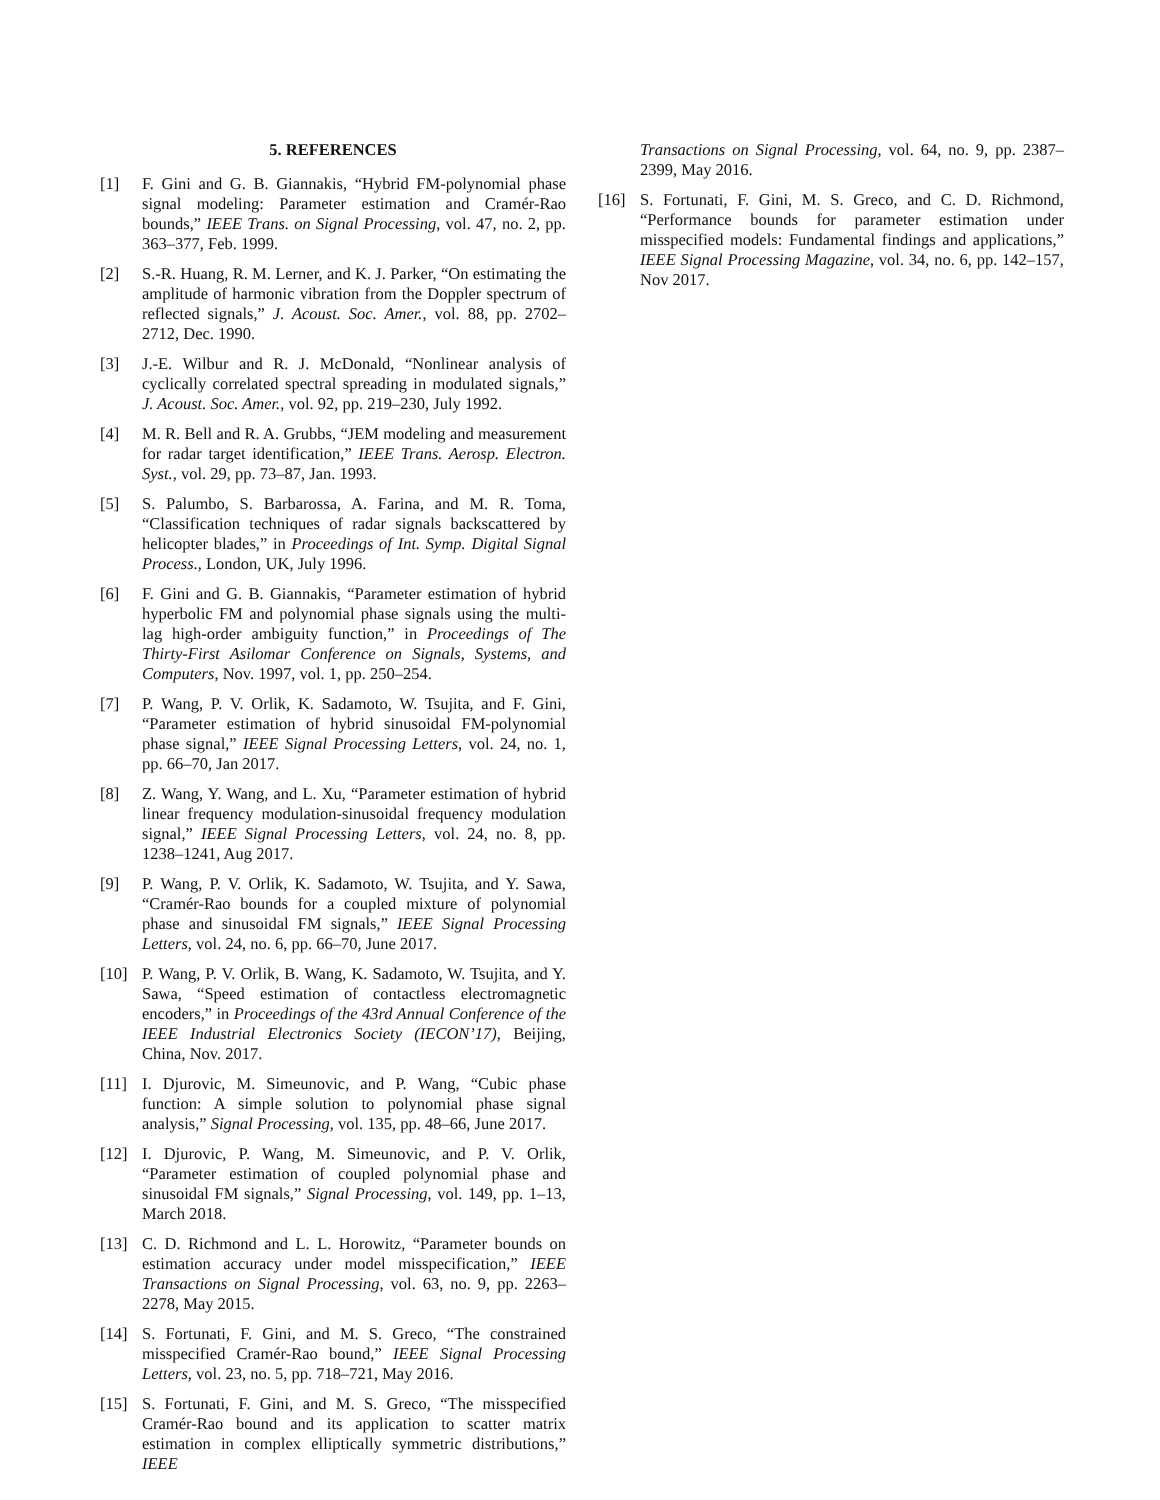5. REFERENCES
[1] F. Gini and G. B. Giannakis, “Hybrid FM-polynomial phase signal modeling: Parameter estimation and Cramér-Rao bounds,” IEEE Trans. on Signal Processing, vol. 47, no. 2, pp. 363–377, Feb. 1999.
[2] S.-R. Huang, R. M. Lerner, and K. J. Parker, “On estimating the amplitude of harmonic vibration from the Doppler spectrum of reflected signals,” J. Acoust. Soc. Amer., vol. 88, pp. 2702–2712, Dec. 1990.
[3] J.-E. Wilbur and R. J. McDonald, “Nonlinear analysis of cyclically correlated spectral spreading in modulated signals,” J. Acoust. Soc. Amer., vol. 92, pp. 219–230, July 1992.
[4] M. R. Bell and R. A. Grubbs, “JEM modeling and measurement for radar target identification,” IEEE Trans. Aerosp. Electron. Syst., vol. 29, pp. 73–87, Jan. 1993.
[5] S. Palumbo, S. Barbarossa, A. Farina, and M. R. Toma, “Classification techniques of radar signals backscattered by helicopter blades,” in Proceedings of Int. Symp. Digital Signal Process., London, UK, July 1996.
[6] F. Gini and G. B. Giannakis, “Parameter estimation of hybrid hyperbolic FM and polynomial phase signals using the multi-lag high-order ambiguity function,” in Proceedings of The Thirty-First Asilomar Conference on Signals, Systems, and Computers, Nov. 1997, vol. 1, pp. 250–254.
[7] P. Wang, P. V. Orlik, K. Sadamoto, W. Tsujita, and F. Gini, “Parameter estimation of hybrid sinusoidal FM-polynomial phase signal,” IEEE Signal Processing Letters, vol. 24, no. 1, pp. 66–70, Jan 2017.
[8] Z. Wang, Y. Wang, and L. Xu, “Parameter estimation of hybrid linear frequency modulation-sinusoidal frequency modulation signal,” IEEE Signal Processing Letters, vol. 24, no. 8, pp. 1238–1241, Aug 2017.
[9] P. Wang, P. V. Orlik, K. Sadamoto, W. Tsujita, and Y. Sawa, “Cramér-Rao bounds for a coupled mixture of polynomial phase and sinusoidal FM signals,” IEEE Signal Processing Letters, vol. 24, no. 6, pp. 66–70, June 2017.
[10] P. Wang, P. V. Orlik, B. Wang, K. Sadamoto, W. Tsujita, and Y. Sawa, “Speed estimation of contactless electromagnetic encoders,” in Proceedings of the 43rd Annual Conference of the IEEE Industrial Electronics Society (IECON’17), Beijing, China, Nov. 2017.
[11] I. Djurovic, M. Simeunovic, and P. Wang, “Cubic phase function: A simple solution to polynomial phase signal analysis,” Signal Processing, vol. 135, pp. 48–66, June 2017.
[12] I. Djurovic, P. Wang, M. Simeunovic, and P. V. Orlik, “Parameter estimation of coupled polynomial phase and sinusoidal FM signals,” Signal Processing, vol. 149, pp. 1–13, March 2018.
[13] C. D. Richmond and L. L. Horowitz, “Parameter bounds on estimation accuracy under model misspecification,” IEEE Transactions on Signal Processing, vol. 63, no. 9, pp. 2263–2278, May 2015.
[14] S. Fortunati, F. Gini, and M. S. Greco, “The constrained misspecified Cramér-Rao bound,” IEEE Signal Processing Letters, vol. 23, no. 5, pp. 718–721, May 2016.
[15] S. Fortunati, F. Gini, and M. S. Greco, “The misspecified Cramér-Rao bound and its application to scatter matrix estimation in complex elliptically symmetric distributions,” IEEE
Transactions on Signal Processing, vol. 64, no. 9, pp. 2387–2399, May 2016.
[16] S. Fortunati, F. Gini, M. S. Greco, and C. D. Richmond, “Performance bounds for parameter estimation under misspecified models: Fundamental findings and applications,” IEEE Signal Processing Magazine, vol. 34, no. 6, pp. 142–157, Nov 2017.